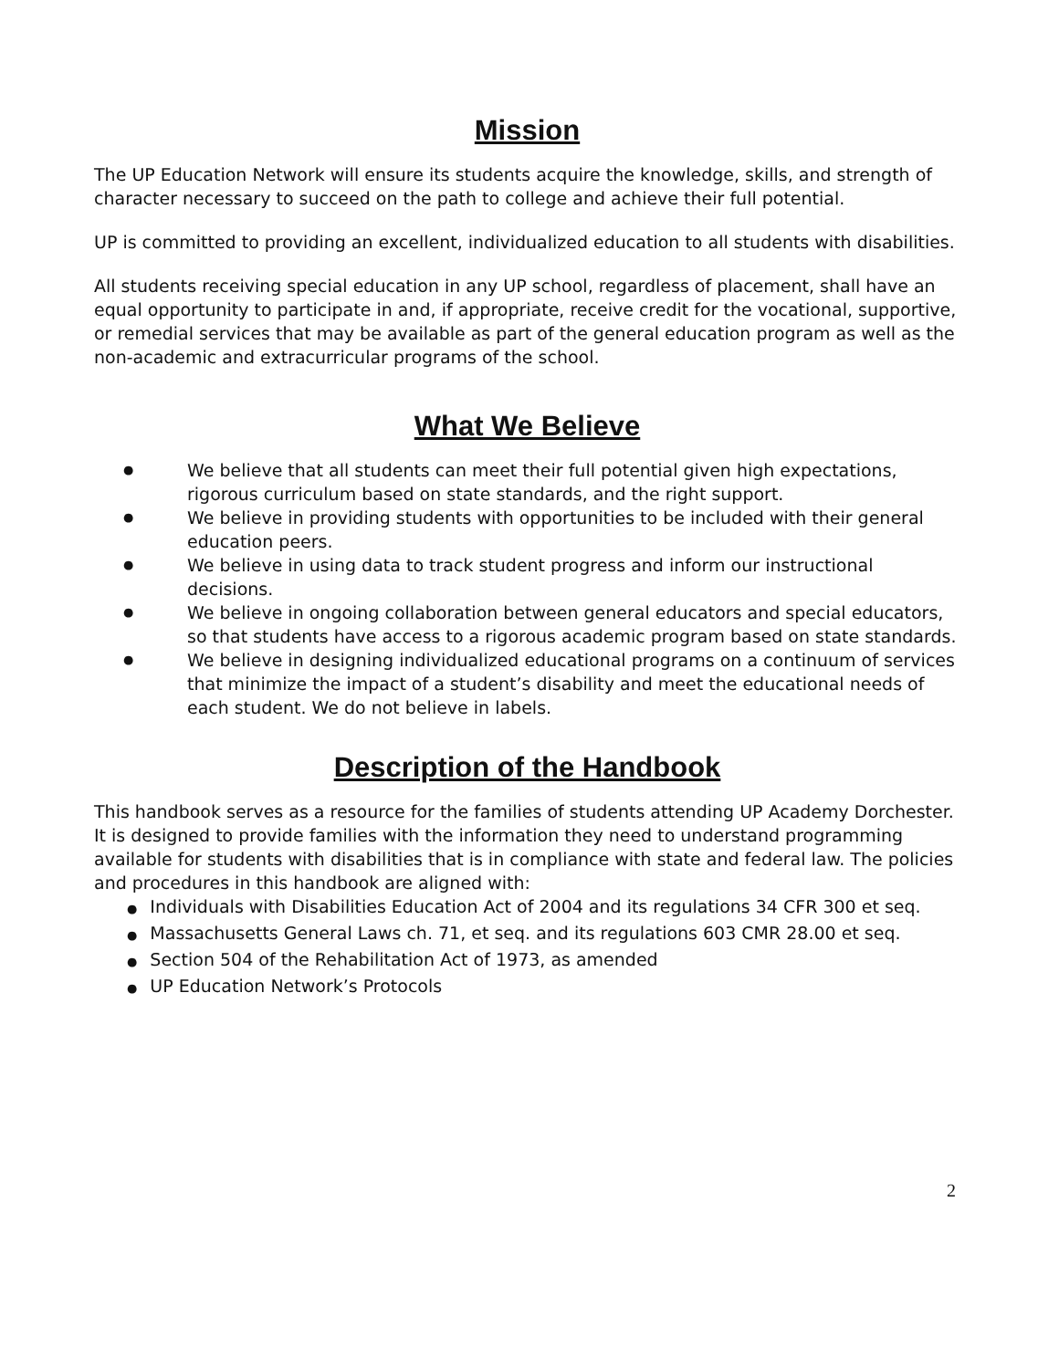Mission
The UP Education Network will ensure its students acquire the knowledge, skills, and strength of character necessary to succeed on the path to college and achieve their full potential.
UP is committed to providing an excellent, individualized education to all students with disabilities.
All students receiving special education in any UP school, regardless of placement, shall have an equal opportunity to participate in and, if appropriate, receive credit for the vocational, supportive, or remedial services that may be available as part of the general education program as well as the non-academic and extracurricular programs of the school.
What We Believe
● We believe that all students can meet their full potential given high expectations, rigorous curriculum based on state standards, and the right support.
● We believe in providing students with opportunities to be included with their general education peers.
● We believe in using data to track student progress and inform our instructional decisions.
● We believe in ongoing collaboration between general educators and special educators, so that students have access to a rigorous academic program based on state standards.
● We believe in designing individualized educational programs on a continuum of services that minimize the impact of a student’s disability and meet the educational needs of each student. We do not believe in labels.
Description of the Handbook
This handbook serves as a resource for the families of students attending UP Academy Dorchester. It is designed to provide families with the information they need to understand programming available for students with disabilities that is in compliance with state and federal law. The policies and procedures in this handbook are aligned with:
● Individuals with Disabilities Education Act of 2004 and its regulations 34 CFR 300 et seq.
● Massachusetts General Laws ch. 71, et seq. and its regulations 603 CMR 28.00 et seq.
● Section 504 of the Rehabilitation Act of 1973, as amended
● UP Education Network’s Protocols
2